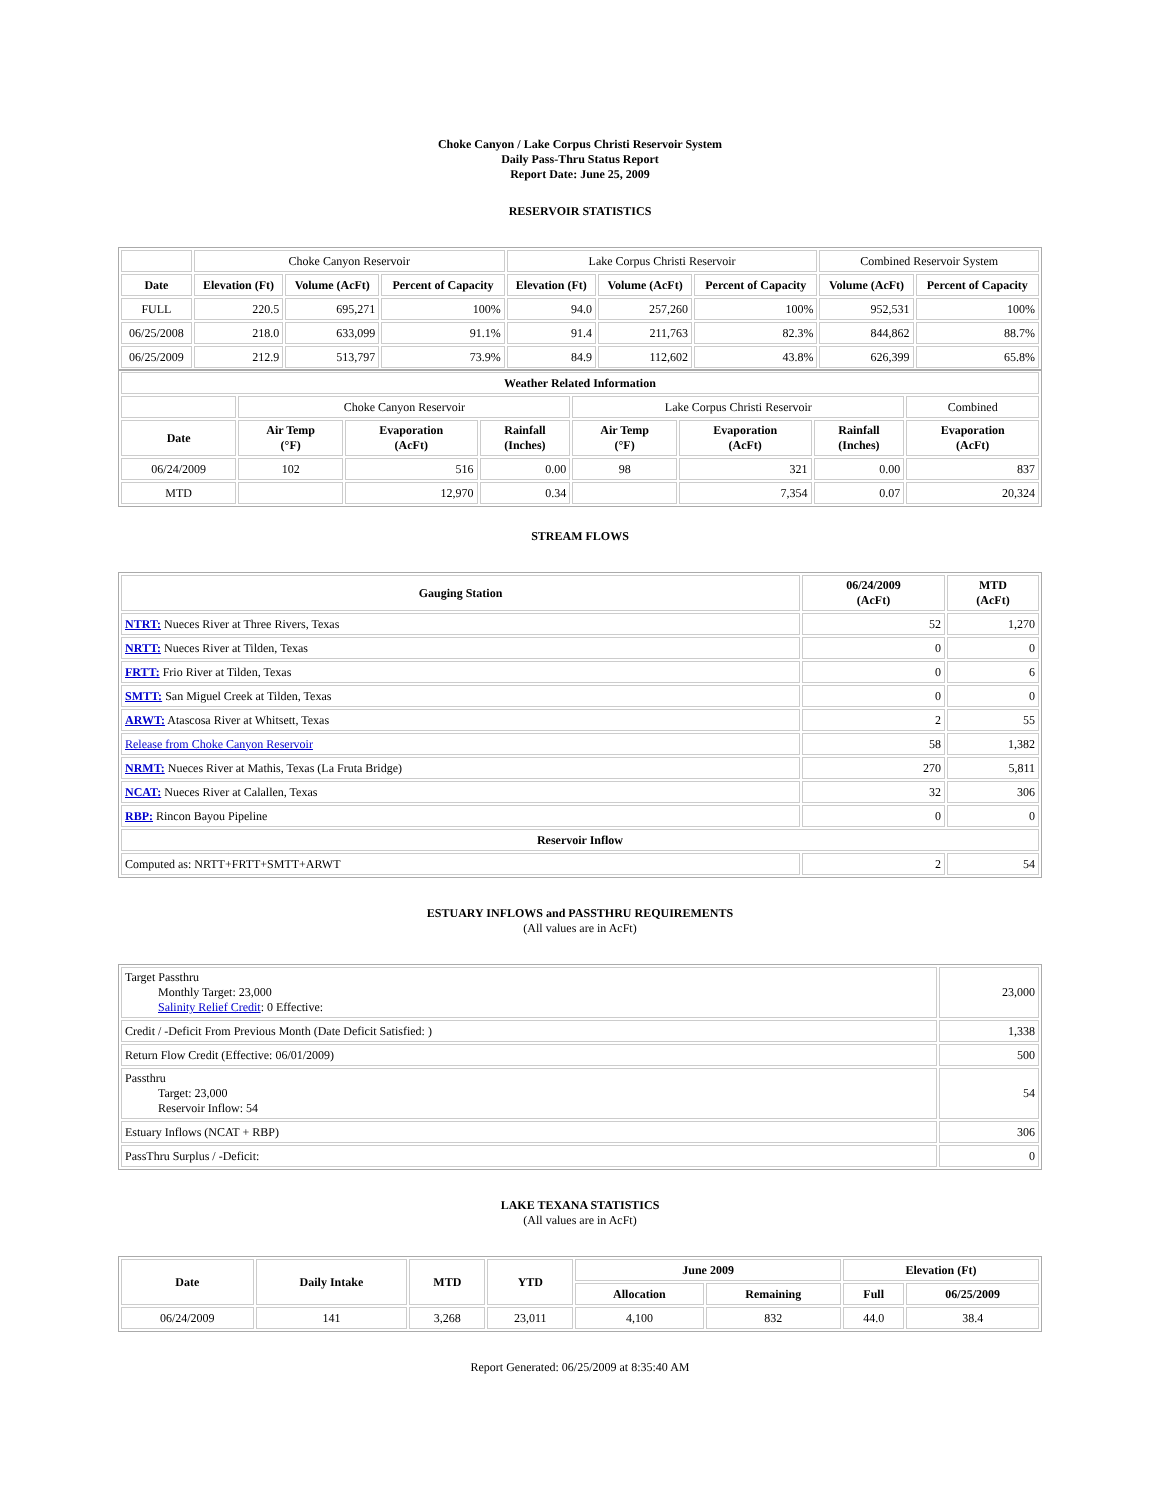Choke Canyon / Lake Corpus Christi Reservoir System
Daily Pass-Thru Status Report
Report Date: June 25, 2009
RESERVOIR STATISTICS
| | Choke Canyon Reservoir | | | Lake Corpus Christi Reservoir | | | Combined Reservoir System | |
| Date | Elevation (Ft) | Volume (AcFt) | Percent of Capacity | Elevation (Ft) | Volume (AcFt) | Percent of Capacity | Volume (AcFt) | Percent of Capacity |
| FULL | 220.5 | 695,271 | 100% | 94.0 | 257,260 | 100% | 952,531 | 100% |
| 06/25/2008 | 218.0 | 633,099 | 91.1% | 91.4 | 211,763 | 82.3% | 844,862 | 88.7% |
| 06/25/2009 | 212.9 | 513,797 | 73.9% | 84.9 | 112,602 | 43.8% | 626,399 | 65.8% |
| Weather Related Information | | | | | | | |
| --- | --- | --- | --- | --- | --- | --- | --- |
| | Choke Canyon Reservoir | | | Lake Corpus Christi Reservoir | | | Combined |
| Date | Air Temp (°F) | Evaporation (AcFt) | Rainfall (Inches) | Air Temp (°F) | Evaporation (AcFt) | Rainfall (Inches) | Evaporation (AcFt) |
| 06/24/2009 | 102 | 516 | 0.00 | 98 | 321 | 0.00 | 837 |
| MTD | | 12,970 | 0.34 | | 7,354 | 0.07 | 20,324 |
STREAM FLOWS
| Gauging Station | 06/24/2009 (AcFt) | MTD (AcFt) |
| --- | --- | --- |
| NTRT: Nueces River at Three Rivers, Texas | 52 | 1,270 |
| NRTT: Nueces River at Tilden, Texas | 0 | 0 |
| FRTT: Frio River at Tilden, Texas | 0 | 6 |
| SMTT: San Miguel Creek at Tilden, Texas | 0 | 0 |
| ARWT: Atascosa River at Whitsett, Texas | 2 | 55 |
| Release from Choke Canyon Reservoir | 58 | 1,382 |
| NRMT: Nueces River at Mathis, Texas (La Fruta Bridge) | 270 | 5,811 |
| NCAT: Nueces River at Calallen, Texas | 32 | 306 |
| RBP: Rincon Bayou Pipeline | 0 | 0 |
| Reservoir Inflow | | |
| Computed as: NRTT+FRTT+SMTT+ARWT | 2 | 54 |
ESTUARY INFLOWS and PASSTHRU REQUIREMENTS
(All values are in AcFt)
| Target Passthru Monthly Target: 23,000 Salinity Relief Credit : 0 Effective: | 23,000 |
| Credit / -Deficit From Previous Month (Date Deficit Satisfied: ) | 1,338 |
| Return Flow Credit (Effective: 06/01/2009) | 500 |
| Passthru Target: 23,000 Reservoir Inflow: 54 | 54 |
| Estuary Inflows (NCAT + RBP) | 306 |
| PassThru Surplus / -Deficit: | 0 |
LAKE TEXANA STATISTICS
(All values are in AcFt)
| Date | Daily Intake | MTD | YTD | June 2009 | | Elevation (Ft) | |
| --- | --- | --- | --- | --- | --- | --- | --- |
| | | | | Allocation | Remaining | Full | 06/25/2009 |
| 06/24/2009 | 141 | 3,268 | 23,011 | 4,100 | 832 | 44.0 | 38.4 |
Report Generated: 06/25/2009 at 8:35:40 AM